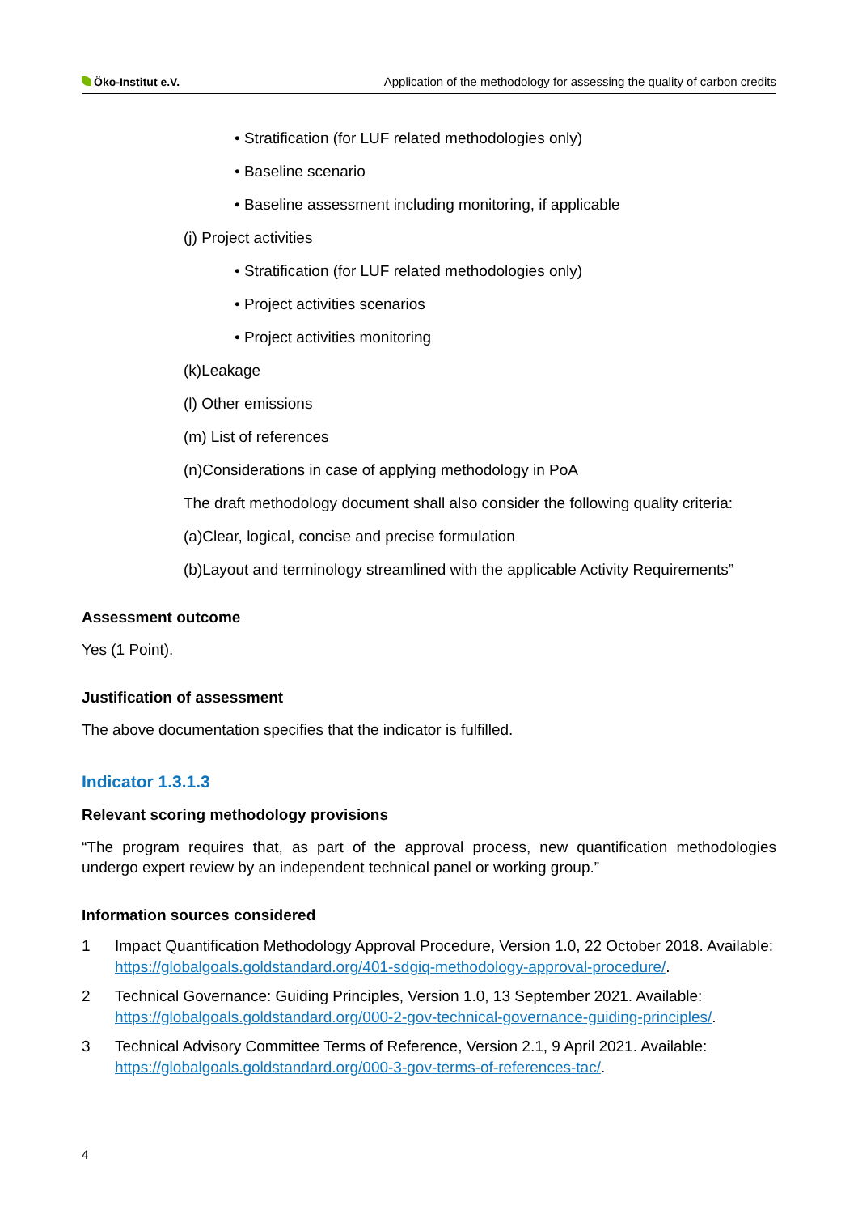Öko-Institut e.V. Application of the methodology for assessing the quality of carbon credits
• Stratification (for LUF related methodologies only)
• Baseline scenario
• Baseline assessment including monitoring, if applicable
(j) Project activities
• Stratification (for LUF related methodologies only)
• Project activities scenarios
• Project activities monitoring
(k)Leakage
(l) Other emissions
(m) List of references
(n)Considerations in case of applying methodology in PoA
The draft methodology document shall also consider the following quality criteria:
(a)Clear, logical, concise and precise formulation
(b)Layout and terminology streamlined with the applicable Activity Requirements”
Assessment outcome
Yes (1 Point).
Justification of assessment
The above documentation specifies that the indicator is fulfilled.
Indicator 1.3.1.3
Relevant scoring methodology provisions
“The program requires that, as part of the approval process, new quantification methodologies undergo expert review by an independent technical panel or working group.”
Information sources considered
1 Impact Quantification Methodology Approval Procedure, Version 1.0, 22 October 2018. Available: https://globalgoals.goldstandard.org/401-sdgiq-methodology-approval-procedure/.
2 Technical Governance: Guiding Principles, Version 1.0, 13 September 2021. Available: https://globalgoals.goldstandard.org/000-2-gov-technical-governance-guiding-principles/.
3 Technical Advisory Committee Terms of Reference, Version 2.1, 9 April 2021. Available: https://globalgoals.goldstandard.org/000-3-gov-terms-of-references-tac/.
4